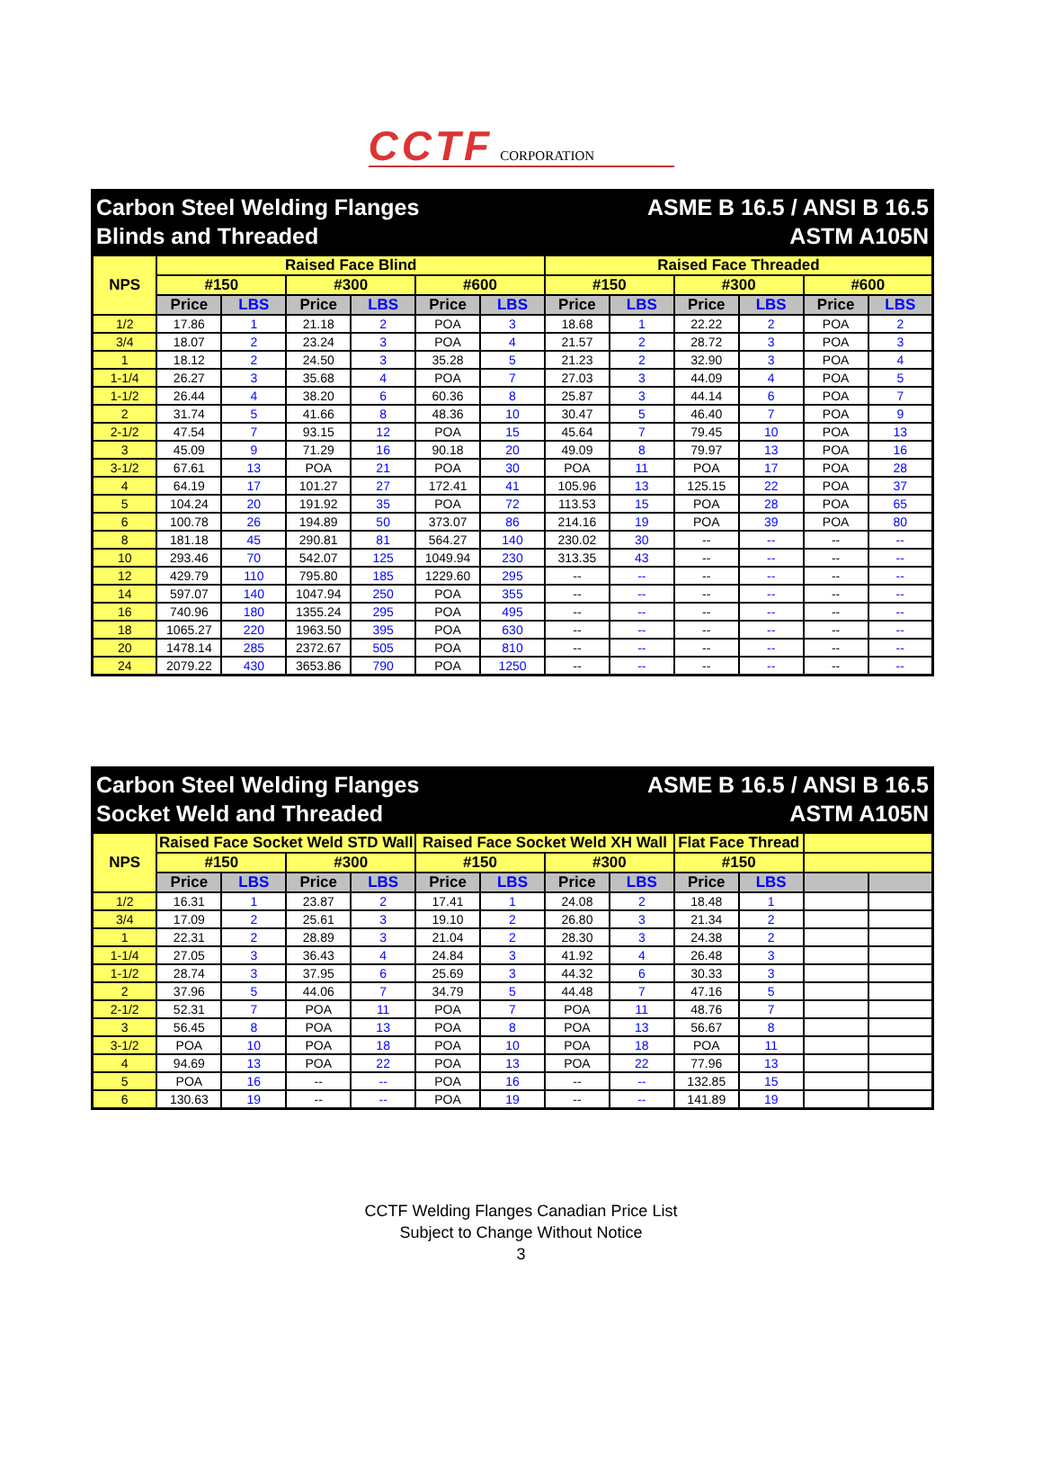CCTF CORPORATION
Carbon Steel Welding Flanges
Blinds and Threaded
ASME B 16.5 / ANSI B 16.5
ASTM A105N
| NPS | Raised Face Blind | | | | | | Raised Face Threaded | | | | | |
| --- | --- | --- | --- | --- | --- | --- | --- | --- | --- | --- | --- | --- |
| | #150 | | #300 | | #600 | | #150 | | #300 | | #600 | |
| | Price | LBS | Price | LBS | Price | LBS | Price | LBS | Price | LBS | Price | LBS |
| 1/2 | 17.86 | 1 | 21.18 | 2 | POA | 3 | 18.68 | 1 | 22.22 | 2 | POA | 2 |
| 3/4 | 18.07 | 2 | 23.24 | 3 | POA | 4 | 21.57 | 2 | 28.72 | 3 | POA | 3 |
| 1 | 18.12 | 2 | 24.50 | 3 | 35.28 | 5 | 21.23 | 2 | 32.90 | 3 | POA | 4 |
| 1-1/4 | 26.27 | 3 | 35.68 | 4 | POA | 7 | 27.03 | 3 | 44.09 | 4 | POA | 5 |
| 1-1/2 | 26.44 | 4 | 38.20 | 6 | 60.36 | 8 | 25.87 | 3 | 44.14 | 6 | POA | 7 |
| 2 | 31.74 | 5 | 41.66 | 8 | 48.36 | 10 | 30.47 | 5 | 46.40 | 7 | POA | 9 |
| 2-1/2 | 47.54 | 7 | 93.15 | 12 | POA | 15 | 45.64 | 7 | 79.45 | 10 | POA | 13 |
| 3 | 45.09 | 9 | 71.29 | 16 | 90.18 | 20 | 49.09 | 8 | 79.97 | 13 | POA | 16 |
| 3-1/2 | 67.61 | 13 | POA | 21 | POA | 30 | POA | 11 | POA | 17 | POA | 28 |
| 4 | 64.19 | 17 | 101.27 | 27 | 172.41 | 41 | 105.96 | 13 | 125.15 | 22 | POA | 37 |
| 5 | 104.24 | 20 | 191.92 | 35 | POA | 72 | 113.53 | 15 | POA | 28 | POA | 65 |
| 6 | 100.78 | 26 | 194.89 | 50 | 373.07 | 86 | 214.16 | 19 | POA | 39 | POA | 80 |
| 8 | 181.18 | 45 | 290.81 | 81 | 564.27 | 140 | 230.02 | 30 | -- | -- | -- | -- |
| 10 | 293.46 | 70 | 542.07 | 125 | 1049.94 | 230 | 313.35 | 43 | -- | -- | -- | -- |
| 12 | 429.79 | 110 | 795.80 | 185 | 1229.60 | 295 | -- | -- | -- | -- | -- | -- |
| 14 | 597.07 | 140 | 1047.94 | 250 | POA | 355 | -- | -- | -- | -- | -- | -- |
| 16 | 740.96 | 180 | 1355.24 | 295 | POA | 495 | -- | -- | -- | -- | -- | -- |
| 18 | 1065.27 | 220 | 1963.50 | 395 | POA | 630 | -- | -- | -- | -- | -- | -- |
| 20 | 1478.14 | 285 | 2372.67 | 505 | POA | 810 | -- | -- | -- | -- | -- | -- |
| 24 | 2079.22 | 430 | 3653.86 | 790 | POA | 1250 | -- | -- | -- | -- | -- | -- |
Carbon Steel Welding Flanges
Socket Weld and Threaded
ASME B 16.5 / ANSI B 16.5
ASTM A105N
| NPS | Raised Face Socket Weld STD Wall | | | | Raised Face Socket Weld XH Wall | | | | Flat Face Thread | | | |
| --- | --- | --- | --- | --- | --- | --- | --- | --- | --- | --- | --- | --- |
| | #150 | | #300 | | #150 | | #300 | | #150 | | | |
| | Price | LBS | Price | LBS | Price | LBS | Price | LBS | Price | LBS | | |
| 1/2 | 16.31 | 1 | 23.87 | 2 | 17.41 | 1 | 24.08 | 2 | 18.48 | 1 | | |
| 3/4 | 17.09 | 2 | 25.61 | 3 | 19.10 | 2 | 26.80 | 3 | 21.34 | 2 | | |
| 1 | 22.31 | 2 | 28.89 | 3 | 21.04 | 2 | 28.30 | 3 | 24.38 | 2 | | |
| 1-1/4 | 27.05 | 3 | 36.43 | 4 | 24.84 | 3 | 41.92 | 4 | 26.48 | 3 | | |
| 1-1/2 | 28.74 | 3 | 37.95 | 6 | 25.69 | 3 | 44.32 | 6 | 30.33 | 3 | | |
| 2 | 37.96 | 5 | 44.06 | 7 | 34.79 | 5 | 44.48 | 7 | 47.16 | 5 | | |
| 2-1/2 | 52.31 | 7 | POA | 11 | POA | 7 | POA | 11 | 48.76 | 7 | | |
| 3 | 56.45 | 8 | POA | 13 | POA | 8 | POA | 13 | 56.67 | 8 | | |
| 3-1/2 | POA | 10 | POA | 18 | POA | 10 | POA | 18 | POA | 11 | | |
| 4 | 94.69 | 13 | POA | 22 | POA | 13 | POA | 22 | 77.96 | 13 | | |
| 5 | POA | 16 | -- | -- | POA | 16 | -- | -- | 132.85 | 15 | | |
| 6 | 130.63 | 19 | -- | -- | POA | 19 | -- | -- | 141.89 | 19 | | |
CCTF Welding Flanges Canadian Price List
Subject to Change Without Notice
3